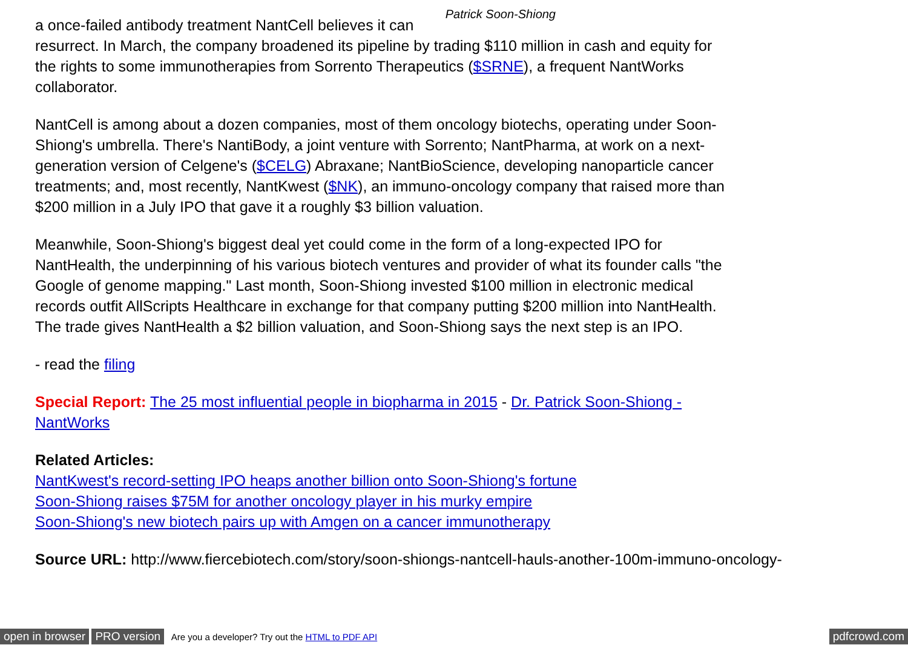Patrick Soon-Shiong a once-failed antibody treatment NantCell believes it can resurrect. In March, the company broadened its pipeline by trading $110 million in cash and equity for the rights to some immunotherapies from Sorrento Therapeutics ($SRNE), a frequent NantWorks collaborator.
NantCell is among about a dozen companies, most of them oncology biotechs, operating under Soon-Shiong's umbrella. There's NantiBody, a joint venture with Sorrento; NantPharma, at work on a next-generation version of Celgene's ($CELG) Abraxane; NantBioScience, developing nanoparticle cancer treatments; and, most recently, NantKwest ($NK), an immuno-oncology company that raised more than $200 million in a July IPO that gave it a roughly $3 billion valuation.
Meanwhile, Soon-Shiong's biggest deal yet could come in the form of a long-expected IPO for NantHealth, the underpinning of his various biotech ventures and provider of what its founder calls "the Google of genome mapping." Last month, Soon-Shiong invested $100 million in electronic medical records outfit AllScripts Healthcare in exchange for that company putting $200 million into NantHealth. The trade gives NantHealth a $2 billion valuation, and Soon-Shiong says the next step is an IPO.
- read the filing
Special Report: The 25 most influential people in biopharma in 2015 - Dr. Patrick Soon-Shiong - NantWorks
Related Articles:
NantKwest's record-setting IPO heaps another billion onto Soon-Shiong's fortune
Soon-Shiong raises $75M for another oncology player in his murky empire
Soon-Shiong's new biotech pairs up with Amgen on a cancer immunotherapy
Source URL: http://www.fiercebiotech.com/story/soon-shiongs-nantcell-hauls-another-100m-immuno-oncology-
open in browser PRO version Are you a developer? Try out the HTML to PDF API pdfcrowd.com